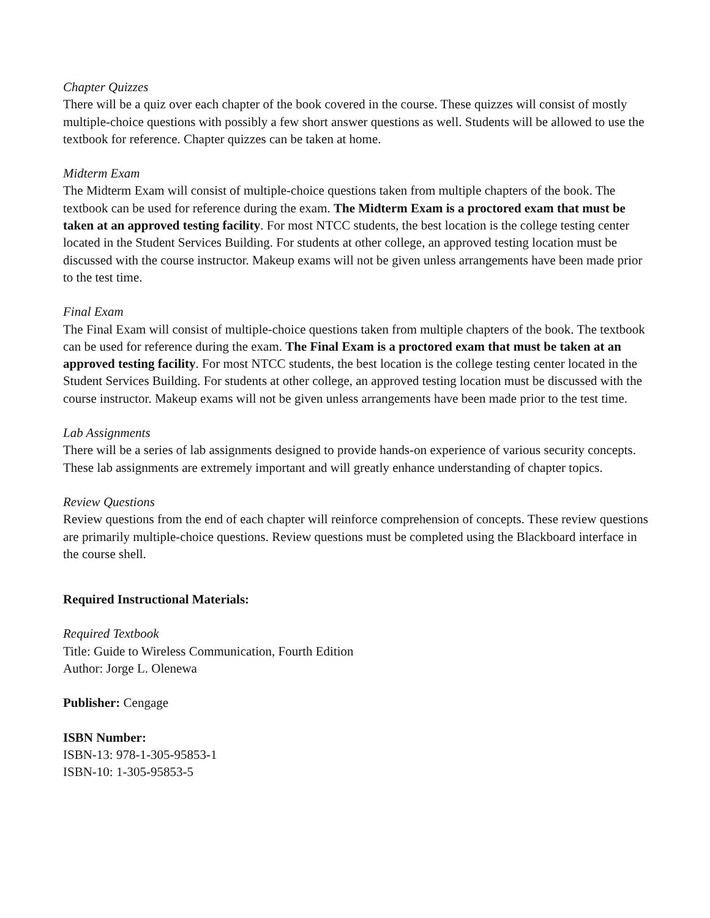Chapter Quizzes
There will be a quiz over each chapter of the book covered in the course. These quizzes will consist of mostly multiple-choice questions with possibly a few short answer questions as well. Students will be allowed to use the textbook for reference. Chapter quizzes can be taken at home.
Midterm Exam
The Midterm Exam will consist of multiple-choice questions taken from multiple chapters of the book. The textbook can be used for reference during the exam. The Midterm Exam is a proctored exam that must be taken at an approved testing facility. For most NTCC students, the best location is the college testing center located in the Student Services Building. For students at other college, an approved testing location must be discussed with the course instructor. Makeup exams will not be given unless arrangements have been made prior to the test time.
Final Exam
The Final Exam will consist of multiple-choice questions taken from multiple chapters of the book. The textbook can be used for reference during the exam. The Final Exam is a proctored exam that must be taken at an approved testing facility. For most NTCC students, the best location is the college testing center located in the Student Services Building. For students at other college, an approved testing location must be discussed with the course instructor. Makeup exams will not be given unless arrangements have been made prior to the test time.
Lab Assignments
There will be a series of lab assignments designed to provide hands-on experience of various security concepts. These lab assignments are extremely important and will greatly enhance understanding of chapter topics.
Review Questions
Review questions from the end of each chapter will reinforce comprehension of concepts. These review questions are primarily multiple-choice questions. Review questions must be completed using the Blackboard interface in the course shell.
Required Instructional Materials:
Required Textbook
Title: Guide to Wireless Communication, Fourth Edition
Author: Jorge L. Olenewa
Publisher: Cengage
ISBN Number:
ISBN-13: 978-1-305-95853-1
ISBN-10: 1-305-95853-5